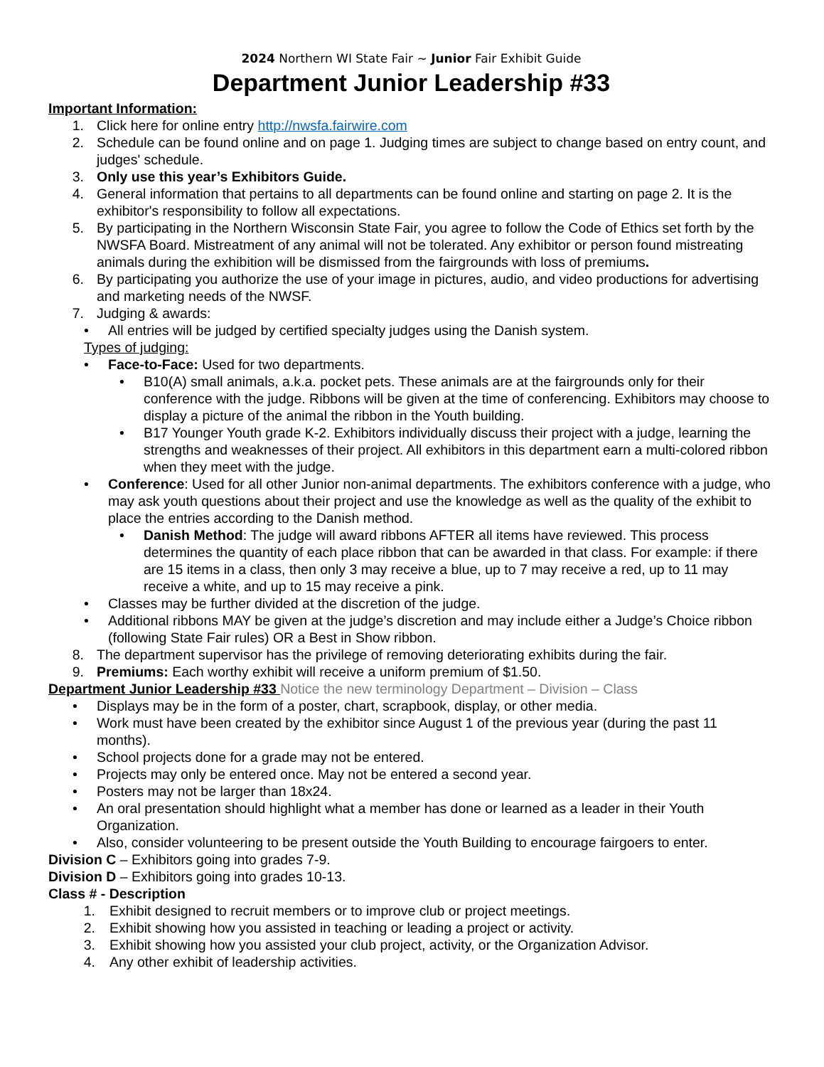2024 Northern WI State Fair ~ Junior Fair Exhibit Guide
Department Junior Leadership #33
Important Information:
1. Click here for online entry http://nwsfa.fairwire.com
2. Schedule can be found online and on page 1. Judging times are subject to change based on entry count, and judges' schedule.
3. Only use this year’s Exhibitors Guide.
4. General information that pertains to all departments can be found online and starting on page 2. It is the exhibitor's responsibility to follow all expectations.
5. By participating in the Northern Wisconsin State Fair, you agree to follow the Code of Ethics set forth by the NWSFA Board. Mistreatment of any animal will not be tolerated. Any exhibitor or person found mistreating animals during the exhibition will be dismissed from the fairgrounds with loss of premiums.
6. By participating you authorize the use of your image in pictures, audio, and video productions for advertising and marketing needs of the NWSF.
7. Judging & awards:
• All entries will be judged by certified specialty judges using the Danish system.
Types of judging:
• Face-to-Face: Used for two departments.
• B10(A) small animals, a.k.a. pocket pets. These animals are at the fairgrounds only for their conference with the judge. Ribbons will be given at the time of conferencing. Exhibitors may choose to display a picture of the animal the ribbon in the Youth building.
• B17 Younger Youth grade K-2. Exhibitors individually discuss their project with a judge, learning the strengths and weaknesses of their project. All exhibitors in this department earn a multi-colored ribbon when they meet with the judge.
• Conference: Used for all other Junior non-animal departments. The exhibitors conference with a judge, who may ask youth questions about their project and use the knowledge as well as the quality of the exhibit to place the entries according to the Danish method.
• Danish Method: The judge will award ribbons AFTER all items have reviewed. This process determines the quantity of each place ribbon that can be awarded in that class. For example: if there are 15 items in a class, then only 3 may receive a blue, up to 7 may receive a red, up to 11 may receive a white, and up to 15 may receive a pink.
• Classes may be further divided at the discretion of the judge.
• Additional ribbons MAY be given at the judge’s discretion and may include either a Judge’s Choice ribbon (following State Fair rules) OR a Best in Show ribbon.
8. The department supervisor has the privilege of removing deteriorating exhibits during the fair.
9. Premiums: Each worthy exhibit will receive a uniform premium of $1.50.
Department Junior Leadership #33 Notice the new terminology Department – Division – Class
• Displays may be in the form of a poster, chart, scrapbook, display, or other media.
• Work must have been created by the exhibitor since August 1 of the previous year (during the past 11 months).
• School projects done for a grade may not be entered.
• Projects may only be entered once. May not be entered a second year.
• Posters may not be larger than 18x24.
• An oral presentation should highlight what a member has done or learned as a leader in their Youth Organization.
• Also, consider volunteering to be present outside the Youth Building to encourage fairgoers to enter.
Division C – Exhibitors going into grades 7-9.
Division D – Exhibitors going into grades 10-13.
Class # - Description
1. Exhibit designed to recruit members or to improve club or project meetings.
2. Exhibit showing how you assisted in teaching or leading a project or activity.
3. Exhibit showing how you assisted your club project, activity, or the Organization Advisor.
4. Any other exhibit of leadership activities.